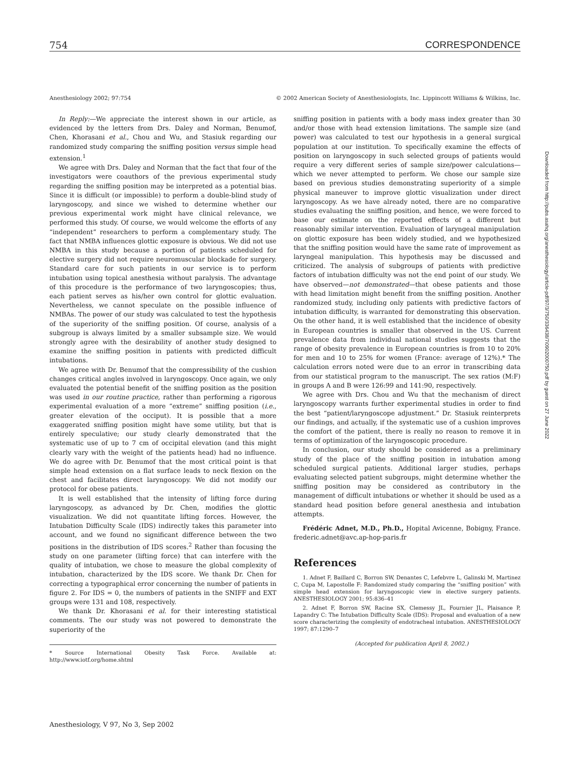754 CORRESPONDENCE
Anesthesiology 2002; 97:754 © 2002 American Society of Anesthesiologists, Inc. Lippincott Williams & Wilkins, Inc.
In Reply:—We appreciate the interest shown in our article, as evidenced by the letters from Drs. Daley and Norman, Benumof, Chen, Khorasani et al., Chou and Wu, and Stasiuk regarding our randomized study comparing the sniffing position versus simple head extension.<sup>1</sup>
We agree with Drs. Daley and Norman that the fact that four of the investigators were coauthors of the previous experimental study regarding the sniffing position may be interpreted as a potential bias. Since it is difficult (or impossible) to perform a double-blind study of laryngoscopy, and since we wished to determine whether our previous experimental work might have clinical relevance, we performed this study. Of course, we would welcome the efforts of any “independent” researchers to perform a complementary study. The fact that NMBA influences glottic exposure is obvious. We did not use NMBA in this study because a portion of patients scheduled for elective surgery did not require neuromuscular blockade for surgery. Standard care for such patients in our service is to perform intubation using topical anesthesia without paralysis. The advantage of this procedure is the performance of two laryngoscopies; thus, each patient serves as his/her own control for glottic evaluation. Nevertheless, we cannot speculate on the possible influence of NMBAs. The power of our study was calculated to test the hypothesis of the superiority of the sniffing position. Of course, analysis of a subgroup is always limited by a smaller subsample size. We would strongly agree with the desirability of another study designed to examine the sniffing position in patients with predicted difficult intubations.
We agree with Dr. Benumof that the compressibility of the cushion changes critical angles involved in laryngoscopy. Once again, we only evaluated the potential benefit of the sniffing position as the position was used in our routine practice, rather than performing a rigorous experimental evaluation of a more “extreme” sniffing position (i.e., greater elevation of the occiput). It is possible that a more exaggerated sniffing position might have some utility, but that is entirely speculative; our study clearly demonstrated that the systematic use of up to 7 cm of occipital elevation (and this might clearly vary with the weight of the patients head) had no influence. We do agree with Dr. Benumof that the most critical point is that simple head extension on a flat surface leads to neck flexion on the chest and facilitates direct laryngoscopy. We did not modify our protocol for obese patients.
It is well established that the intensity of lifting force during laryngoscopy, as advanced by Dr. Chen, modifies the glottic visualization. We did not quantitate lifting forces. However, the Intubation Difficulty Scale (IDS) indirectly takes this parameter into account, and we found no significant difference between the two positions in the distribution of IDS scores.<sup>2</sup> Rather than focusing the study on one parameter (lifting force) that can interfere with the quality of intubation, we chose to measure the global complexity of intubation, characterized by the IDS score. We thank Dr. Chen for correcting a typographical error concerning the number of patients in figure 2. For IDS = 0, the numbers of patients in the SNIFF and EXT groups were 131 and 108, respectively.
We thank Dr. Khorasani et al. for their interesting statistical comments. The our study was not powered to demonstrate the superiority of the
* Source International Obesity Task Force. Available at: http://www.iotf.org/home.shtml
sniffing position in patients with a body mass index greater than 30 and/or those with head extension limitations. The sample size (and power) was calculated to test our hypothesis in a general surgical population at our institution. To specifically examine the effects of position on laryngoscopy in such selected groups of patients would require a very different series of sample size/power calculations—which we never attempted to perform. We chose our sample size based on previous studies demonstrating superiority of a simple physical maneuver to improve glottic visualization under direct laryngoscopy. As we have already noted, there are no comparative studies evaluating the sniffing position, and hence, we were forced to base our estimate on the reported effects of a different but reasonably similar intervention. Evaluation of laryngeal manipulation on glottic exposure has been widely studied, and we hypothesized that the sniffing position would have the same rate of improvement as laryngeal manipulation. This hypothesis may be discussed and criticized. The analysis of subgroups of patients with predictive factors of intubation difficulty was not the end point of our study. We have observed—not demonstrated—that obese patients and those with head limitation might benefit from the sniffing position. Another randomized study, including only patients with predictive factors of intubation difficulty, is warranted for demonstrating this observation. On the other hand, it is well established that the incidence of obesity in European countries is smaller that observed in the US. Current prevalence data from individual national studies suggests that the range of obesity prevalence in European countries is from 10 to 20% for men and 10 to 25% for women (France: average of 12%).* The calculation errors noted were due to an error in transcribing data from our statistical program to the manuscript. The sex ratios (M:F) in groups A and B were 126:99 and 141:90, respectively.
We agree with Drs. Chou and Wu that the mechanism of direct laryngoscopy warrants further experimental studies in order to find the best “patient/laryngoscope adjustment.” Dr. Stasiuk reinterprets our findings, and actually, if the systematic use of a cushion improves the comfort of the patient, there is really no reason to remove it in terms of optimization of the laryngoscopic procedure.
In conclusion, our study should be considered as a preliminary study of the place of the sniffing position in intubation among scheduled surgical patients. Additional larger studies, perhaps evaluating selected patient subgroups, might determine whether the sniffing position may be considered as contributory in the management of difficult intubations or whether it should be used as a standard head position before general anesthesia and intubation attempts.
Frédéric Adnet, M.D., Ph.D., Hopital Avicenne, Bobigny, France. frederic.adnet@avc.ap-hop-paris.fr
References
1. Adnet F, Baillard C, Borron SW, Denantes C, Lefebvre L, Galinski M, Martinez C, Cupa M, Lapostolle F: Randomized study comparing the “sniffing position” with simple head extension for laryngoscopic view in elective surgery patients. ANESTHESIOLOGY 2001; 95:836–41
2. Adnet F, Borron SW, Racine SX, Clemessy JL, Fournier JL, Plaisance P, Lapandry C: The Intubation Difficulty Scale (IDS): Proposal and evaluation of a new score characterizing the complexity of endotracheal intubation. ANESTHESIOLOGY 1997; 87:1290–7
(Accepted for publication April 8, 2002.)
Downloaded from http://pubs.asahq.org/anesthesiology/article-pdf/97/3/750/336438/7i0902000750.pdf by guest on 27 June 2022
Anesthesiology, V 97, No 3, Sep 2002